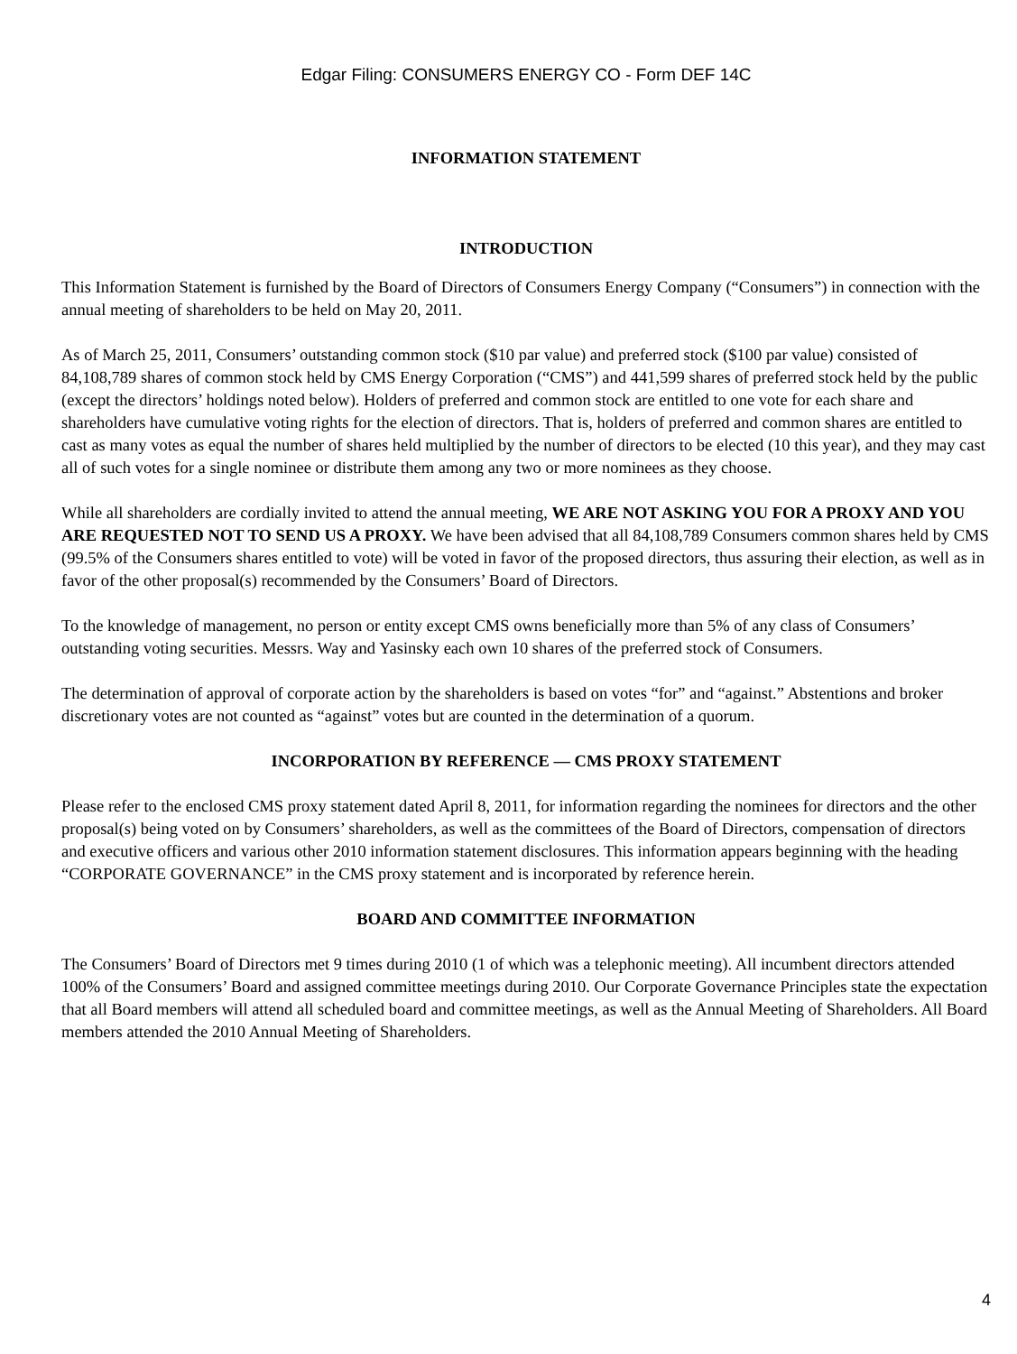Edgar Filing: CONSUMERS ENERGY CO - Form DEF 14C
INFORMATION STATEMENT
INTRODUCTION
This Information Statement is furnished by the Board of Directors of Consumers Energy Company (“Consumers”) in connection with the annual meeting of shareholders to be held on May 20, 2011.
As of March 25, 2011, Consumers’ outstanding common stock ($10 par value) and preferred stock ($100 par value) consisted of 84,108,789 shares of common stock held by CMS Energy Corporation (“CMS”) and 441,599 shares of preferred stock held by the public (except the directors’ holdings noted below). Holders of preferred and common stock are entitled to one vote for each share and shareholders have cumulative voting rights for the election of directors. That is, holders of preferred and common shares are entitled to cast as many votes as equal the number of shares held multiplied by the number of directors to be elected (10 this year), and they may cast all of such votes for a single nominee or distribute them among any two or more nominees as they choose.
While all shareholders are cordially invited to attend the annual meeting, WE ARE NOT ASKING YOU FOR A PROXY AND YOU ARE REQUESTED NOT TO SEND US A PROXY. We have been advised that all 84,108,789 Consumers common shares held by CMS (99.5% of the Consumers shares entitled to vote) will be voted in favor of the proposed directors, thus assuring their election, as well as in favor of the other proposal(s) recommended by the Consumers’ Board of Directors.
To the knowledge of management, no person or entity except CMS owns beneficially more than 5% of any class of Consumers’ outstanding voting securities. Messrs. Way and Yasinsky each own 10 shares of the preferred stock of Consumers.
The determination of approval of corporate action by the shareholders is based on votes “for” and “against.” Abstentions and broker discretionary votes are not counted as “against” votes but are counted in the determination of a quorum.
INCORPORATION BY REFERENCE — CMS PROXY STATEMENT
Please refer to the enclosed CMS proxy statement dated April 8, 2011, for information regarding the nominees for directors and the other proposal(s) being voted on by Consumers’ shareholders, as well as the committees of the Board of Directors, compensation of directors and executive officers and various other 2010 information statement disclosures. This information appears beginning with the heading “CORPORATE GOVERNANCE” in the CMS proxy statement and is incorporated by reference herein.
BOARD AND COMMITTEE INFORMATION
The Consumers’ Board of Directors met 9 times during 2010 (1 of which was a telephonic meeting). All incumbent directors attended 100% of the Consumers’ Board and assigned committee meetings during 2010. Our Corporate Governance Principles state the expectation that all Board members will attend all scheduled board and committee meetings, as well as the Annual Meeting of Shareholders. All Board members attended the 2010 Annual Meeting of Shareholders.
4